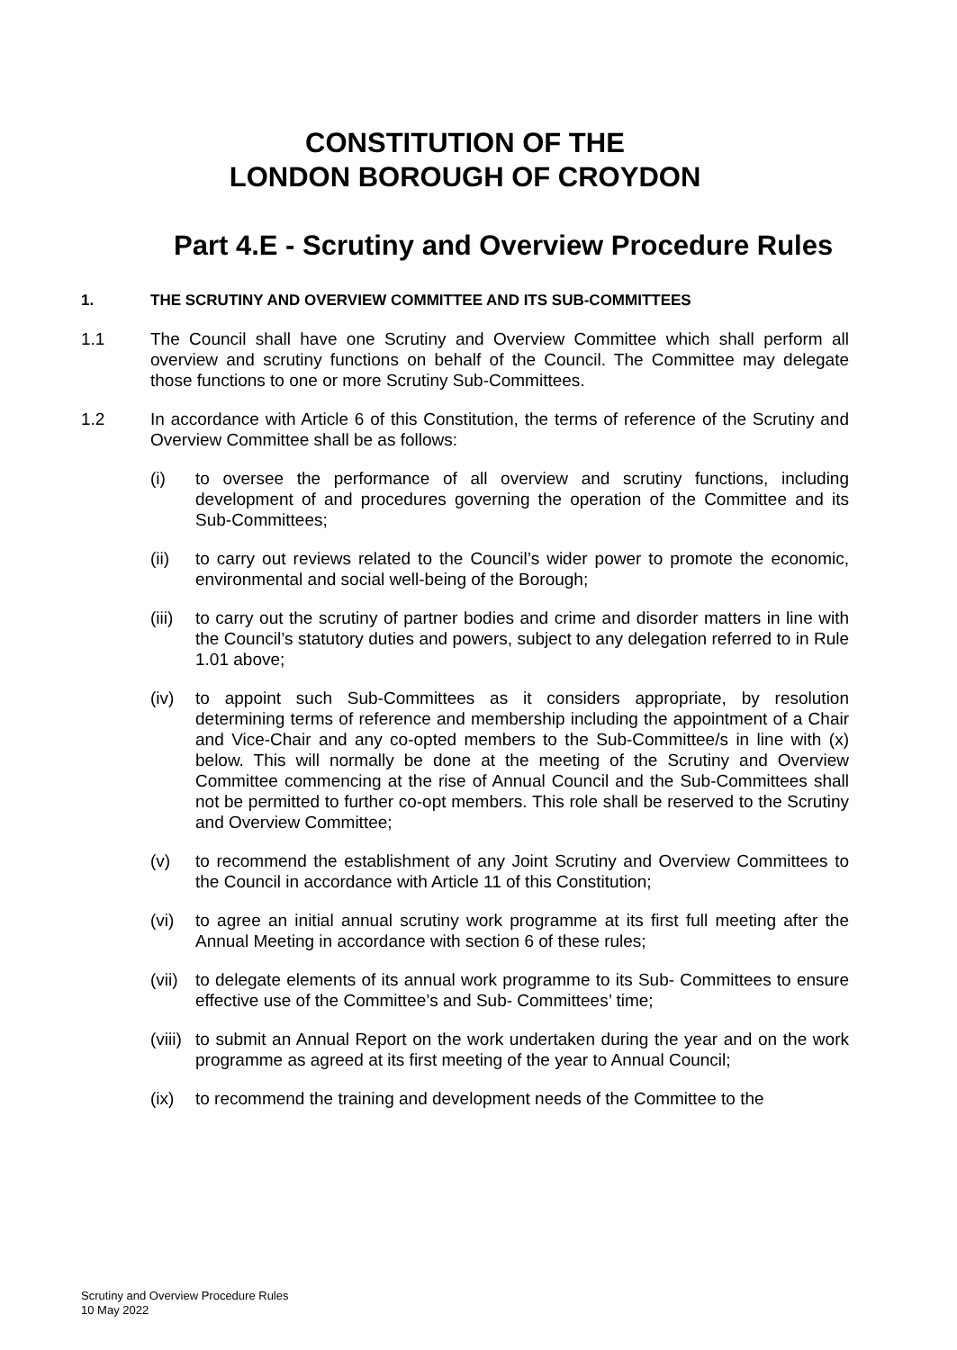CONSTITUTION OF THE
LONDON BOROUGH OF CROYDON
Part 4.E - Scrutiny and Overview Procedure Rules
1. THE SCRUTINY AND OVERVIEW COMMITTEE AND ITS SUB-COMMITTEES
1.1 The Council shall have one Scrutiny and Overview Committee which shall perform all overview and scrutiny functions on behalf of the Council. The Committee may delegate those functions to one or more Scrutiny Sub-Committees.
1.2 In accordance with Article 6 of this Constitution, the terms of reference of the Scrutiny and Overview Committee shall be as follows:
(i) to oversee the performance of all overview and scrutiny functions, including development of and procedures governing the operation of the Committee and its Sub-Committees;
(ii) to carry out reviews related to the Council’s wider power to promote the economic, environmental and social well-being of the Borough;
(iii) to carry out the scrutiny of partner bodies and crime and disorder matters in line with the Council’s statutory duties and powers, subject to any delegation referred to in Rule 1.01 above;
(iv) to appoint such Sub-Committees as it considers appropriate, by resolution determining terms of reference and membership including the appointment of a Chair and Vice-Chair and any co-opted members to the Sub-Committee/s in line with (x) below. This will normally be done at the meeting of the Scrutiny and Overview Committee commencing at the rise of Annual Council and the Sub-Committees shall not be permitted to further co-opt members. This role shall be reserved to the Scrutiny and Overview Committee;
(v) to recommend the establishment of any Joint Scrutiny and Overview Committees to the Council in accordance with Article 11 of this Constitution;
(vi) to agree an initial annual scrutiny work programme at its first full meeting after the Annual Meeting in accordance with section 6 of these rules;
(vii) to delegate elements of its annual work programme to its Sub- Committees to ensure effective use of the Committee’s and Sub- Committees’ time;
(viii) to submit an Annual Report on the work undertaken during the year and on the work programme as agreed at its first meeting of the year to Annual Council;
(ix) to recommend the training and development needs of the Committee to the
Scrutiny and Overview Procedure Rules
10 May 2022